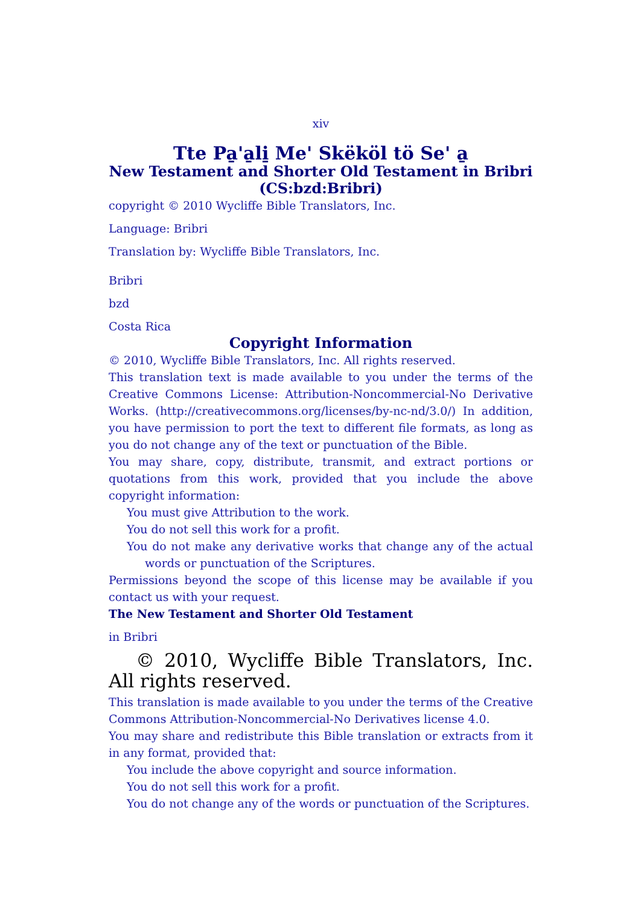xiv
Tte Pa̱'a̱li̱ Me' Skëköl tö Se' a̱
New Testament and Shorter Old Testament in Bribri (CS:bzd:Bribri)
copyright © 2010 Wycliffe Bible Translators, Inc.
Language: Bribri
Translation by: Wycliffe Bible Translators, Inc.
Bribri
bzd
Costa Rica
Copyright Information
© 2010, Wycliffe Bible Translators, Inc. All rights reserved.
This translation text is made available to you under the terms of the Creative Commons License: Attribution-Noncommercial-No Derivative Works. (http://creativecommons.org/licenses/by-nc-nd/3.0/) In addition, you have permission to port the text to different file formats, as long as you do not change any of the text or punctuation of the Bible.
You may share, copy, distribute, transmit, and extract portions or quotations from this work, provided that you include the above copyright information:
You must give Attribution to the work.
You do not sell this work for a profit.
You do not make any derivative works that change any of the actual words or punctuation of the Scriptures.
Permissions beyond the scope of this license may be available if you contact us with your request.
The New Testament and Shorter Old Testament
in Bribri
© 2010, Wycliffe Bible Translators, Inc. All rights reserved.
This translation is made available to you under the terms of the Creative Commons Attribution-Noncommercial-No Derivatives license 4.0.
You may share and redistribute this Bible translation or extracts from it in any format, provided that:
You include the above copyright and source information.
You do not sell this work for a profit.
You do not change any of the words or punctuation of the Scriptures.